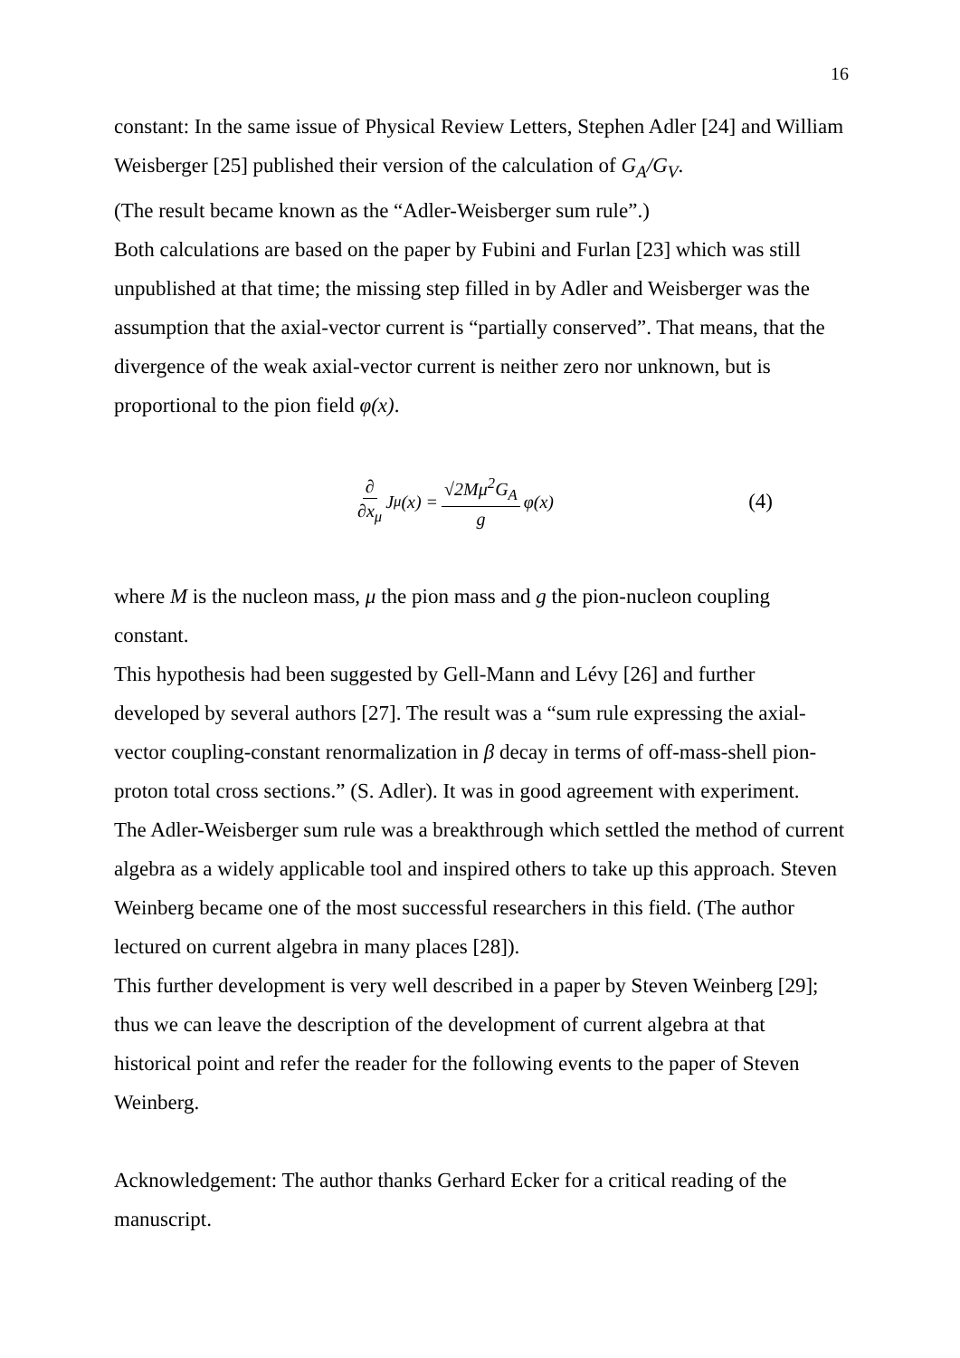16
constant: In the same issue of Physical Review Letters, Stephen Adler [24] and William Weisberger [25] published their version of the calculation of G<sub>A</sub>/G<sub>V</sub>.
(The result became known as the “Adler-Weisberger sum rule”.)
Both calculations are based on the paper by Fubini and Furlan [23] which was still unpublished at that time; the missing step filled in by Adler and Weisberger was the assumption that the axial-vector current is “partially conserved”. That means, that the divergence of the weak axial-vector current is neither zero nor unknown, but is proportional to the pion field φ(x).
∂ ∂x<sub>μ</sub> J<sub>μ</sub>(x) = √2Mμ<sup>2</sup>G<sub>A</sub> g φ(x)
(4)
where M is the nucleon mass, μ the pion mass and g the pion-nucleon coupling constant.
This hypothesis had been suggested by Gell-Mann and Lévy [26] and further developed by several authors [27]. The result was a “sum rule expressing the axial-vector coupling-constant renormalization in β decay in terms of off-mass-shell pion-proton total cross sections.” (S. Adler). It was in good agreement with experiment.
The Adler-Weisberger sum rule was a breakthrough which settled the method of current algebra as a widely applicable tool and inspired others to take up this approach. Steven Weinberg became one of the most successful researchers in this field. (The author lectured on current algebra in many places [28]).
This further development is very well described in a paper by Steven Weinberg [29]; thus we can leave the description of the development of current algebra at that historical point and refer the reader for the following events to the paper of Steven Weinberg.
Acknowledgement: The author thanks Gerhard Ecker for a critical reading of the manuscript.